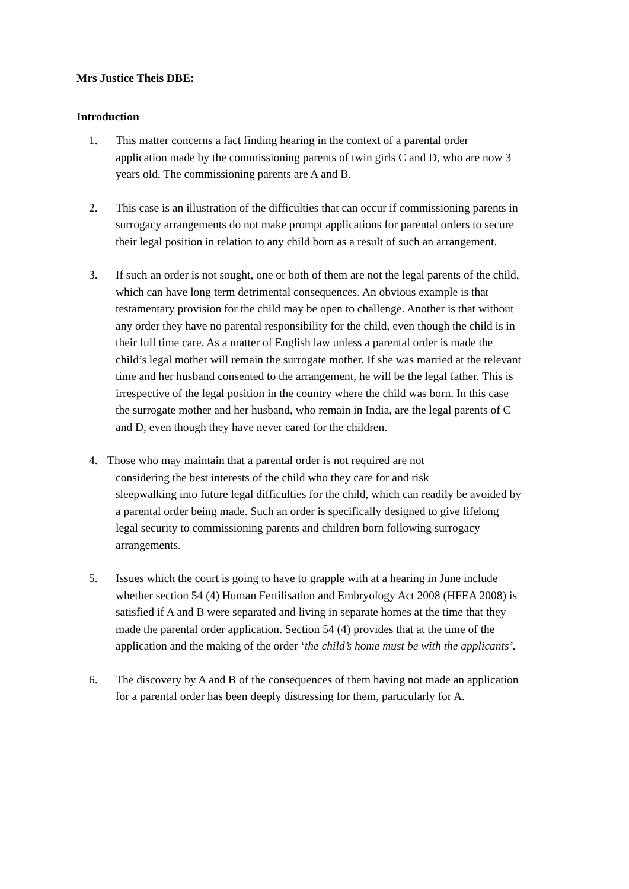Mrs Justice Theis DBE:
Introduction
1. This matter concerns a fact finding hearing in the context of a parental order application made by the commissioning parents of twin girls C and D, who are now 3 years old. The commissioning parents are A and B.
2. This case is an illustration of the difficulties that can occur if commissioning parents in surrogacy arrangements do not make prompt applications for parental orders to secure their legal position in relation to any child born as a result of such an arrangement.
3. If such an order is not sought, one or both of them are not the legal parents of the child, which can have long term detrimental consequences. An obvious example is that testamentary provision for the child may be open to challenge. Another is that without any order they have no parental responsibility for the child, even though the child is in their full time care. As a matter of English law unless a parental order is made the child’s legal mother will remain the surrogate mother. If she was married at the relevant time and her husband consented to the arrangement, he will be the legal father. This is irrespective of the legal position in the country where the child was born. In this case the surrogate mother and her husband, who remain in India, are the legal parents of C and D, even though they have never cared for the children.
4. Those who may maintain that a parental order is not required are not
considering the best interests of the child who they care for and risk
sleepwalking into future legal difficulties for the child, which can readily be avoided by a parental order being made. Such an order is specifically designed to give lifelong legal security to commissioning parents and children born following surrogacy arrangements.
5. Issues which the court is going to have to grapple with at a hearing in June include whether section 54 (4) Human Fertilisation and Embryology Act 2008 (HFEA 2008) is satisfied if A and B were separated and living in separate homes at the time that they made the parental order application. Section 54 (4) provides that at the time of the application and the making of the order ‘the child’s home must be with the applicants’.
6. The discovery by A and B of the consequences of them having not made an application for a parental order has been deeply distressing for them, particularly for A.